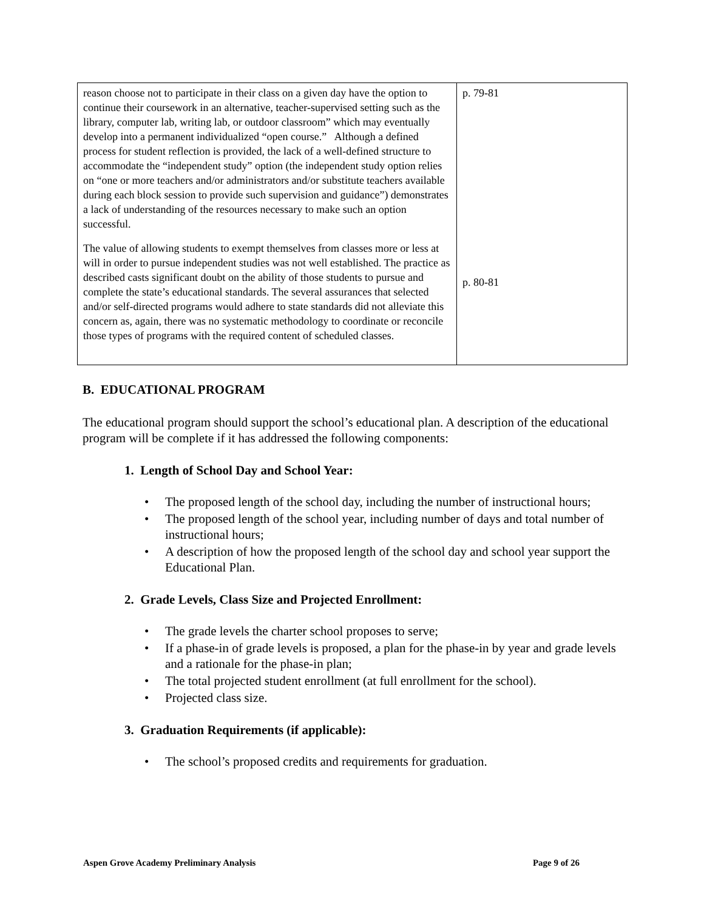| reason choose not to participate in their class on a given day have the option to continue their coursework in an alternative, teacher-supervised setting such as the library, computer lab, writing lab, or outdoor classroom” which may eventually develop into a permanent individualized “open course.” Although a defined process for student reflection is provided, the lack of a well-defined structure to accommodate the “independent study” option (the independent study option relies on “one or more teachers and/or administrators and/or substitute teachers available during each block session to provide such supervision and guidance”) demonstrates a lack of understanding of the resources necessary to make such an option successful. The value of allowing students to exempt themselves from classes more or less at will in order to pursue independent studies was not well established. The practice as described casts significant doubt on the ability of those students to pursue and complete the state’s educational standards. The several assurances that selected and/or self-directed programs would adhere to state standards did not alleviate this concern as, again, there was no systematic methodology to coordinate or reconcile those types of programs with the required content of scheduled classes. | p. 79-81 p. 80-81 |
B. EDUCATIONAL PROGRAM
The educational program should support the school’s educational plan. A description of the educational program will be complete if it has addressed the following components:
1. Length of School Day and School Year:
• The proposed length of the school day, including the number of instructional hours;
• The proposed length of the school year, including number of days and total number of instructional hours;
• A description of how the proposed length of the school day and school year support the Educational Plan.
2. Grade Levels, Class Size and Projected Enrollment:
• The grade levels the charter school proposes to serve;
• If a phase-in of grade levels is proposed, a plan for the phase-in by year and grade levels and a rationale for the phase-in plan;
• The total projected student enrollment (at full enrollment for the school).
• Projected class size.
3. Graduation Requirements (if applicable):
• The school’s proposed credits and requirements for graduation.
Aspen Grove Academy Preliminary Analysis Page 9 of 26